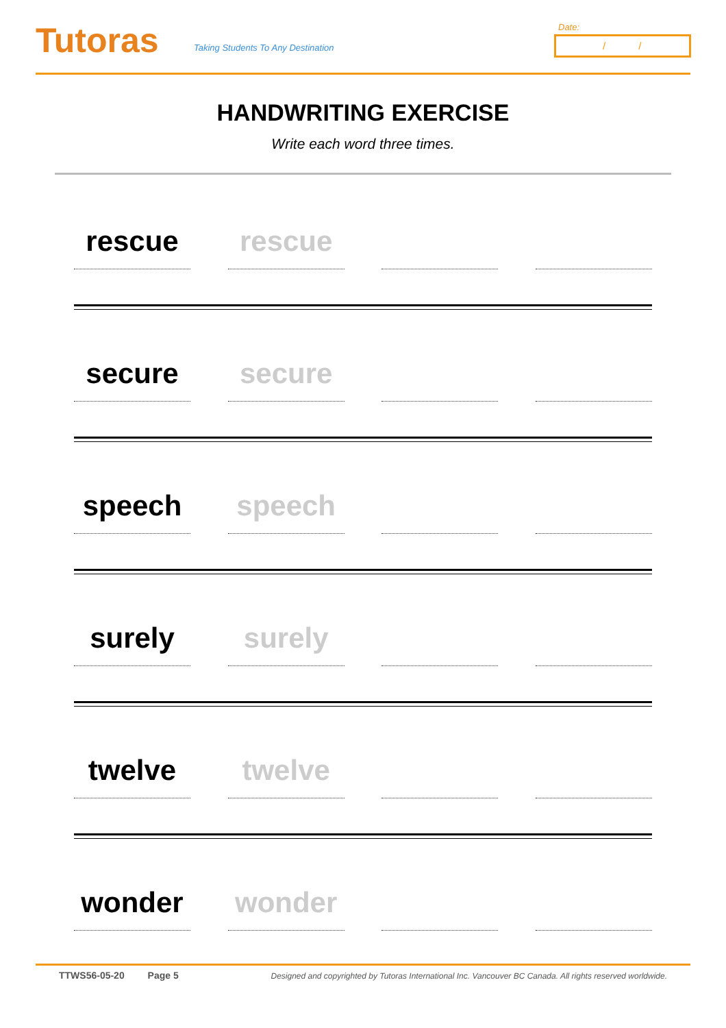Tutoras
Taking Students To Any Destination
Date:
/ /
HANDWRITING EXERCISE
Write each word three times.
rescue rescue
secure secure
speech speech
surely surely
twelve twelve
wonder wonder
TTWS56-05-20 Page 5 Designed and copyrighted by Tutoras International Inc. Vancouver BC Canada. All rights reserved worldwide.